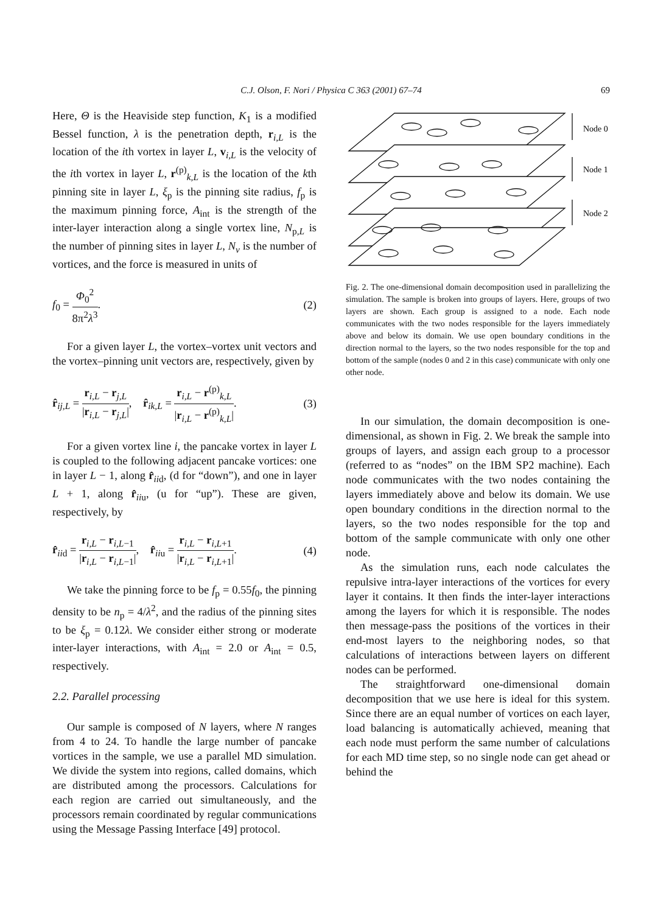C.J. Olson, F. Nori / Physica C 363 (2001) 67–74
69
Here, Θ is the Heaviside step function, K<sub>1</sub> is a modified Bessel function, λ is the penetration depth, r<sub>i,L</sub> is the location of the ith vortex in layer L, v<sub>i,L</sub> is the velocity of the ith vortex in layer L, r<sup>(p)</sup><sub>k,L</sub> is the location of the kth pinning site in layer L, ξ<sub>p</sub> is the pinning site radius, f<sub>p</sub> is the maximum pinning force, A<sub>int</sub> is the strength of the inter-layer interaction along a single vortex line, N<sub>p,L</sub> is the number of pinning sites in layer L, N<sub>v</sub> is the number of vortices, and the force is measured in units of
f<sub>0</sub> = Φ<sub>0</sub><sup>2</sup> 8π<sup>2</sup>λ<sup>3</sup>. (2)
For a given layer L, the vortex–vortex unit vectors and the vortex–pinning unit vectors are, respectively, given by
r̂<sub>ij,L</sub> = r<sub>i,L</sub> − r<sub>j,L</sub> |r<sub>i,L</sub> − r<sub>j,L</sub>|, r̂<sub>ik,L</sub> = r<sub>i,L</sub> − r<sup>(p)</sup><sub>k,L</sub> |r<sub>i,L</sub> − r<sup>(p)</sup><sub>k,L</sub>|. (3)
For a given vortex line i, the pancake vortex in layer L is coupled to the following adjacent pancake vortices: one in layer L − 1, along r̂<sub>iid</sub>, (d for “down”), and one in layer L + 1, along r̂<sub>iiu</sub>, (u for “up”). These are given, respectively, by
r̂<sub>iid</sub> = r<sub>i,L</sub> − r<sub>i,L−1</sub> |r<sub>i,L</sub> − r<sub>i,L−1</sub>|, r̂<sub>iiu</sub> = r<sub>i,L</sub> − r<sub>i,L+1</sub> |r<sub>i,L</sub> − r<sub>i,L+1</sub>|. (4)
We take the pinning force to be f<sub>p</sub> = 0.55f<sub>0</sub>, the pinning density to be n<sub>p</sub> = 4/λ<sup>2</sup>, and the radius of the pinning sites to be ξ<sub>p</sub> = 0.12λ. We consider either strong or moderate inter-layer interactions, with A<sub>int</sub> = 2.0 or A<sub>int</sub> = 0.5, respectively.
2.2. Parallel processing
Our sample is composed of N layers, where N ranges from 4 to 24. To handle the large number of pancake vortices in the sample, we use a parallel MD simulation. We divide the system into regions, called domains, which are distributed among the processors. Calculations for each region are carried out simultaneously, and the processors remain coordinated by regular communications using the Message Passing Interface [49] protocol.
Node 0
Node 1
Node 2
Fig. 2. The one-dimensional domain decomposition used in parallelizing the simulation. The sample is broken into groups of layers. Here, groups of two layers are shown. Each group is assigned to a node. Each node communicates with the two nodes responsible for the layers immediately above and below its domain. We use open boundary conditions in the direction normal to the layers, so the two nodes responsible for the top and bottom of the sample (nodes 0 and 2 in this case) communicate with only one other node.
In our simulation, the domain decomposition is one-dimensional, as shown in Fig. 2. We break the sample into groups of layers, and assign each group to a processor (referred to as “nodes” on the IBM SP2 machine). Each node communicates with the two nodes containing the layers immediately above and below its domain. We use open boundary conditions in the direction normal to the layers, so the two nodes responsible for the top and bottom of the sample communicate with only one other node.
As the simulation runs, each node calculates the repulsive intra-layer interactions of the vortices for every layer it contains. It then finds the inter-layer interactions among the layers for which it is responsible. The nodes then message-pass the positions of the vortices in their end-most layers to the neighboring nodes, so that calculations of interactions between layers on different nodes can be performed.
The straightforward one-dimensional domain decomposition that we use here is ideal for this system. Since there are an equal number of vortices on each layer, load balancing is automatically achieved, meaning that each node must perform the same number of calculations for each MD time step, so no single node can get ahead or behind the